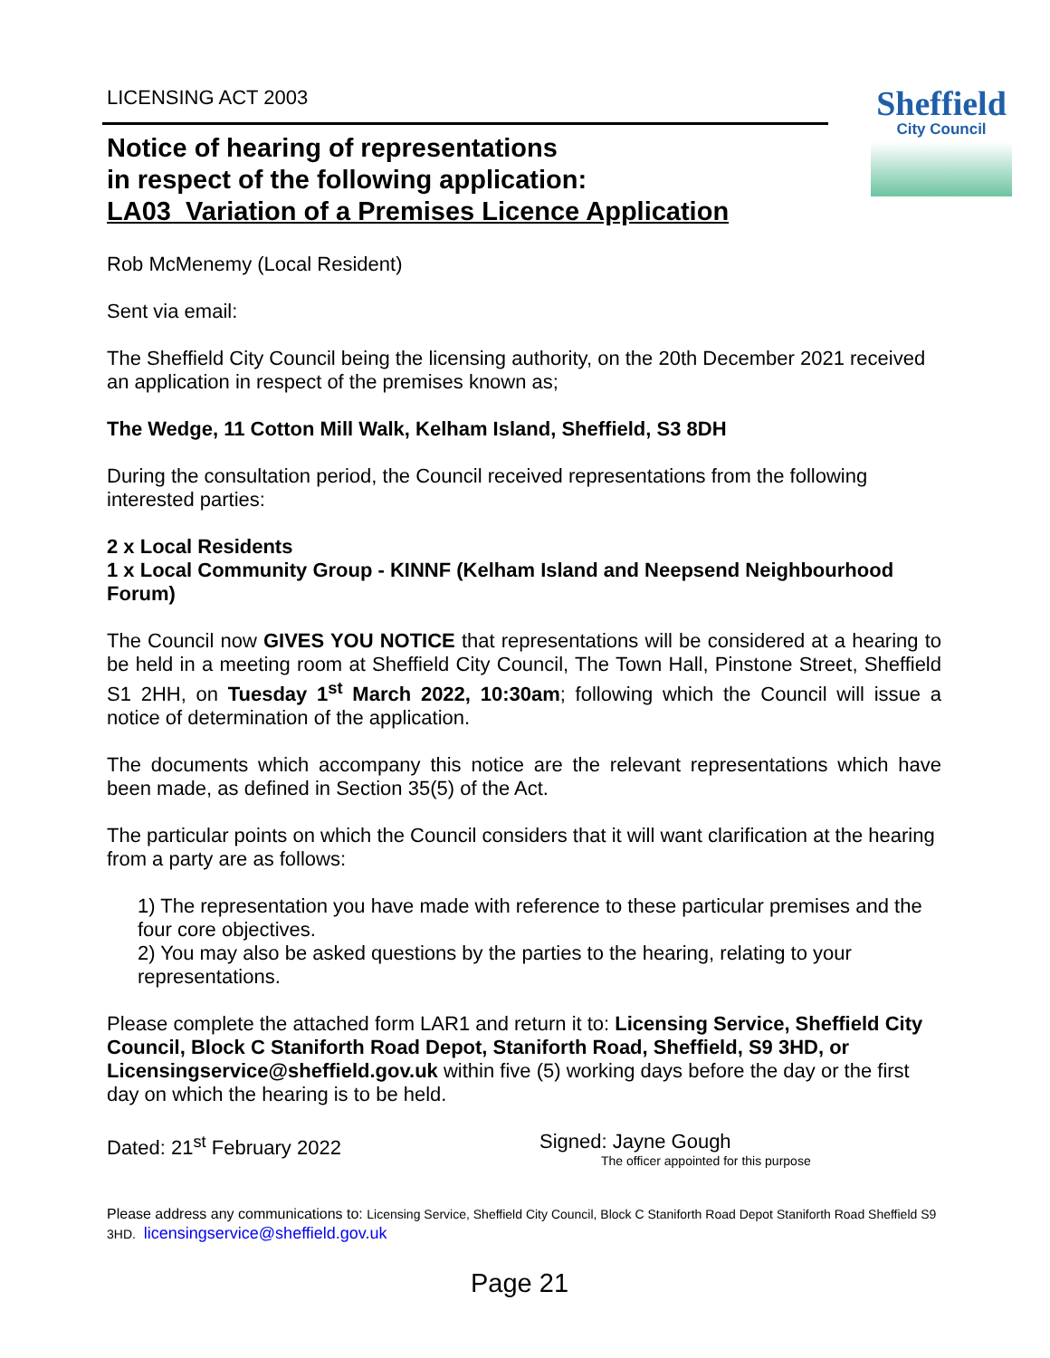Sheffield
City Council
LICENSING ACT 2003
Notice of hearing of representations
in respect of the following application:
LA03_Variation of a Premises Licence Application
Rob McMenemy (Local Resident)
Sent via email:
The Sheffield City Council being the licensing authority, on the 20th December 2021 received an application in respect of the premises known as;
The Wedge, 11 Cotton Mill Walk, Kelham Island, Sheffield, S3 8DH
During the consultation period, the Council received representations from the following interested parties:
2 x Local Residents
1 x Local Community Group - KINNF (Kelham Island and Neepsend Neighbourhood Forum)
The Council now GIVES YOU NOTICE that representations will be considered at a hearing to be held in a meeting room at Sheffield City Council, The Town Hall, Pinstone Street, Sheffield S1 2HH, on Tuesday 1<sup>st</sup> March 2022, 10:30am; following which the Council will issue a notice of determination of the application.
The documents which accompany this notice are the relevant representations which have been made, as defined in Section 35(5) of the Act.
The particular points on which the Council considers that it will want clarification at the hearing from a party are as follows:
1) The representation you have made with reference to these particular premises and the four core objectives.
2) You may also be asked questions by the parties to the hearing, relating to your representations.
Please complete the attached form LAR1 and return it to: Licensing Service, Sheffield City Council, Block C Staniforth Road Depot, Staniforth Road, Sheffield, S9 3HD, or Licensingservice@sheffield.gov.uk within five (5) working days before the day or the first day on which the hearing is to be held.
Dated: 21<sup>st</sup> February 2022 Signed: Jayne Gough
The officer appointed for this purpose
Please address any communications to: Licensing Service, Sheffield City Council, Block C Staniforth Road Depot Staniforth Road Sheffield S9 3HD. licensingservice@sheffield.gov.uk
Page 21